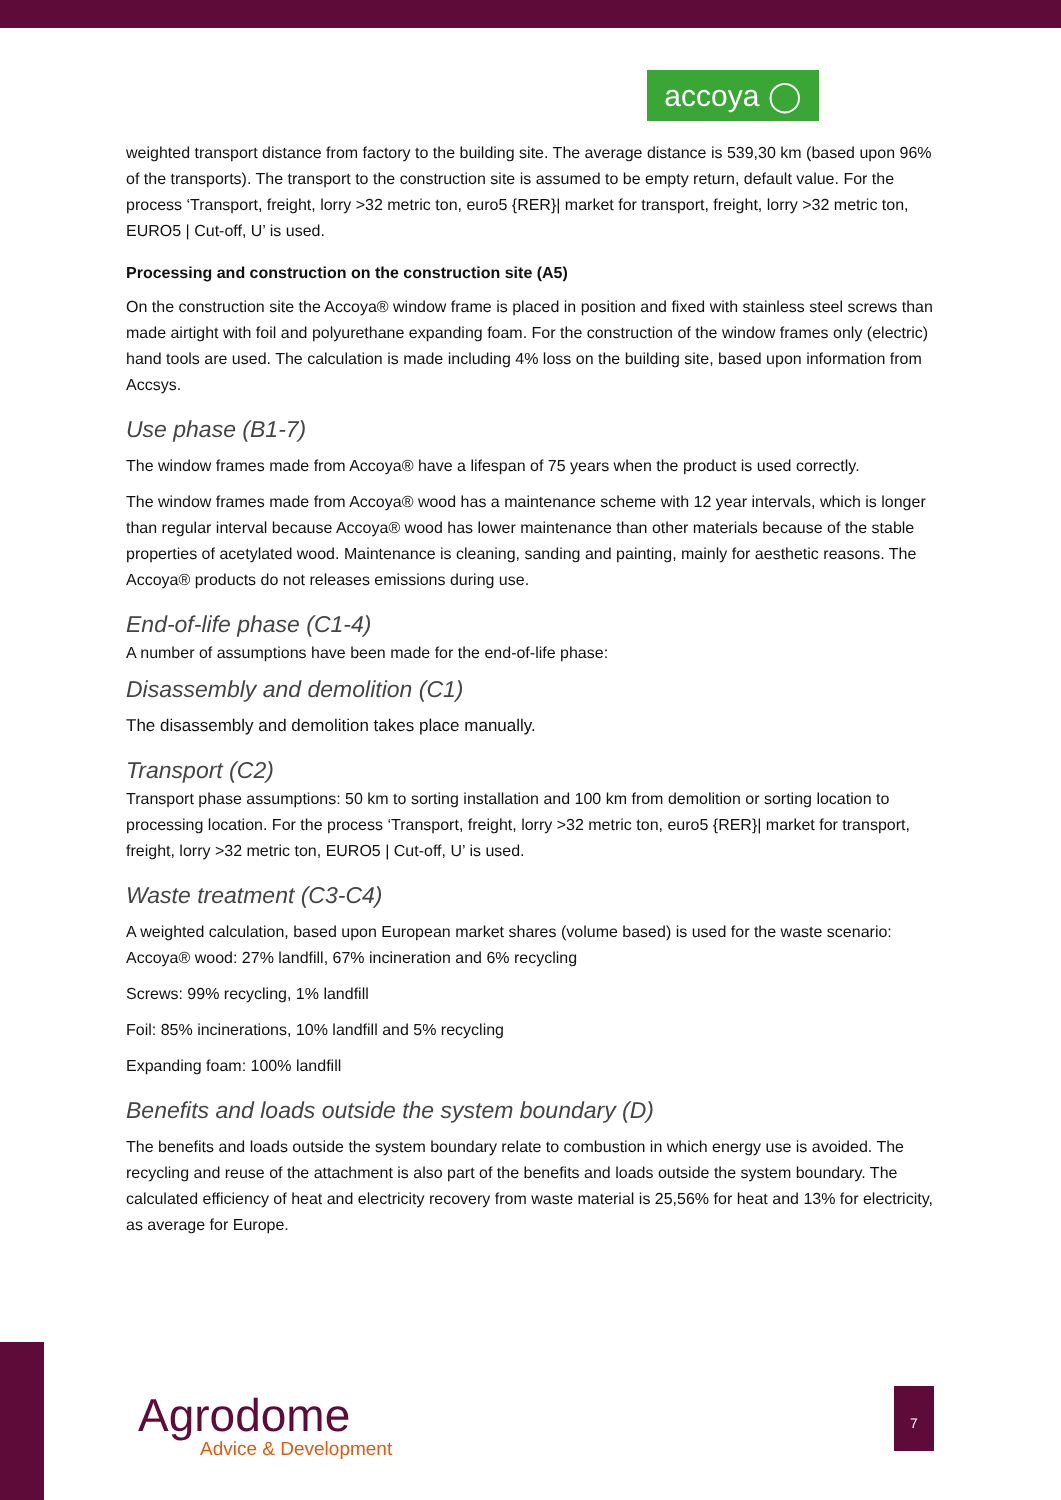accoya ◯
weighted transport distance from factory to the building site. The average distance is 539,30 km (based upon 96% of the transports). The transport to the construction site is assumed to be empty return, default value. For the process ‘Transport, freight, lorry >32 metric ton, euro5 {RER}| market for transport, freight, lorry >32 metric ton, EURO5 | Cut-off, U’ is used.
Processing and construction on the construction site (A5)
On the construction site the Accoya® window frame is placed in position and fixed with stainless steel screws than made airtight with foil and polyurethane expanding foam. For the construction of the window frames only (electric) hand tools are used. The calculation is made including 4% loss on the building site, based upon information from Accsys.
Use phase (B1-7)
The window frames made from Accoya® have a lifespan of 75 years when the product is used correctly.
The window frames made from Accoya® wood has a maintenance scheme with 12 year intervals, which is longer than regular interval because Accoya® wood has lower maintenance than other materials because of the stable properties of acetylated wood. Maintenance is cleaning, sanding and painting, mainly for aesthetic reasons. The Accoya® products do not releases emissions during use.
End-of-life phase (C1-4)
A number of assumptions have been made for the end-of-life phase:
Disassembly and demolition (C1)
The disassembly and demolition takes place manually.
Transport (C2)
Transport phase assumptions: 50 km to sorting installation and 100 km from demolition or sorting location to processing location. For the process ‘Transport, freight, lorry >32 metric ton, euro5 {RER}| market for transport, freight, lorry >32 metric ton, EURO5 | Cut-off, U’ is used.
Waste treatment (C3-C4)
A weighted calculation, based upon European market shares (volume based) is used for the waste scenario:
Accoya® wood: 27% landfill, 67% incineration and 6% recycling
Screws: 99% recycling, 1% landfill
Foil: 85% incinerations, 10% landfill and 5% recycling
Expanding foam: 100% landfill
Benefits and loads outside the system boundary (D)
The benefits and loads outside the system boundary relate to combustion in which energy use is avoided. The recycling and reuse of the attachment is also part of the benefits and loads outside the system boundary. The calculated efficiency of heat and electricity recovery from waste material is 25,56% for heat and 13% for electricity, as average for Europe.
Agrodome
Advice & Development
7